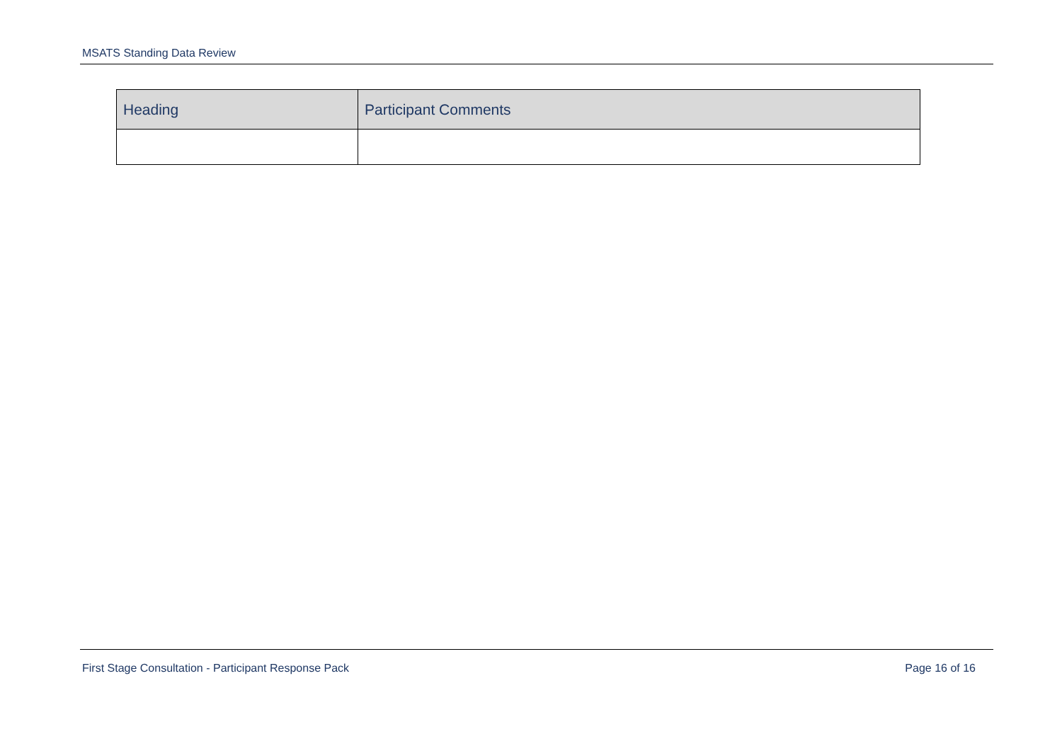MSATS Standing Data Review
| Heading | Participant Comments |
| --- | --- |
First Stage Consultation - Participant Response Pack Page 16 of 16